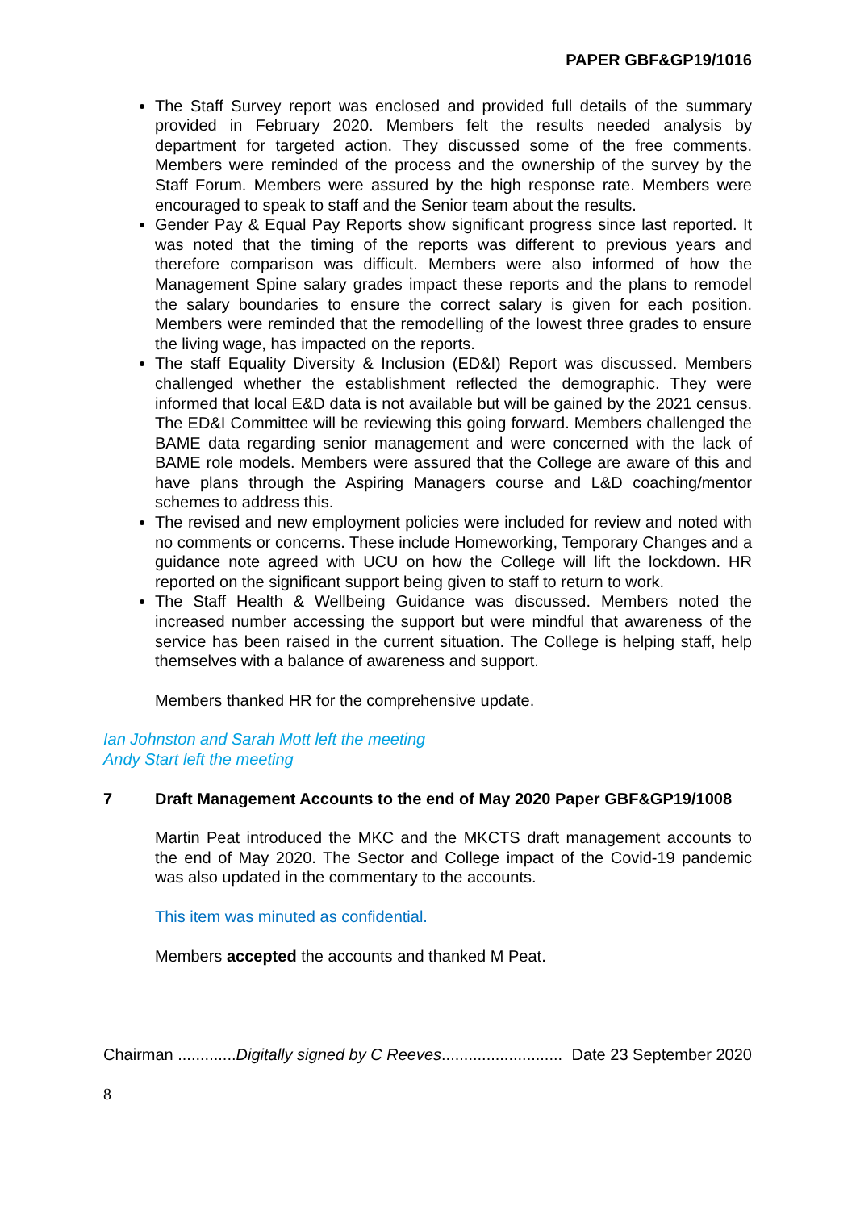PAPER GBF&GP19/1016
The Staff Survey report was enclosed and provided full details of the summary provided in February 2020. Members felt the results needed analysis by department for targeted action. They discussed some of the free comments. Members were reminded of the process and the ownership of the survey by the Staff Forum. Members were assured by the high response rate. Members were encouraged to speak to staff and the Senior team about the results.
Gender Pay & Equal Pay Reports show significant progress since last reported. It was noted that the timing of the reports was different to previous years and therefore comparison was difficult. Members were also informed of how the Management Spine salary grades impact these reports and the plans to remodel the salary boundaries to ensure the correct salary is given for each position. Members were reminded that the remodelling of the lowest three grades to ensure the living wage, has impacted on the reports.
The staff Equality Diversity & Inclusion (ED&I) Report was discussed. Members challenged whether the establishment reflected the demographic. They were informed that local E&D data is not available but will be gained by the 2021 census. The ED&I Committee will be reviewing this going forward. Members challenged the BAME data regarding senior management and were concerned with the lack of BAME role models. Members were assured that the College are aware of this and have plans through the Aspiring Managers course and L&D coaching/mentor schemes to address this.
The revised and new employment policies were included for review and noted with no comments or concerns. These include Homeworking, Temporary Changes and a guidance note agreed with UCU on how the College will lift the lockdown. HR reported on the significant support being given to staff to return to work.
The Staff Health & Wellbeing Guidance was discussed. Members noted the increased number accessing the support but were mindful that awareness of the service has been raised in the current situation. The College is helping staff, help themselves with a balance of awareness and support.
Members thanked HR for the comprehensive update.
Ian Johnston and Sarah Mott left the meeting
Andy Start left the meeting
7 Draft Management Accounts to the end of May 2020 Paper GBF&GP19/1008
Martin Peat introduced the MKC and the MKCTS draft management accounts to the end of May 2020. The Sector and College impact of the Covid-19 pandemic was also updated in the commentary to the accounts.
This item was minuted as confidential.
Members accepted the accounts and thanked M Peat.
Chairman .............Digitally signed by C Reeves........................... Date 23 September 2020
8